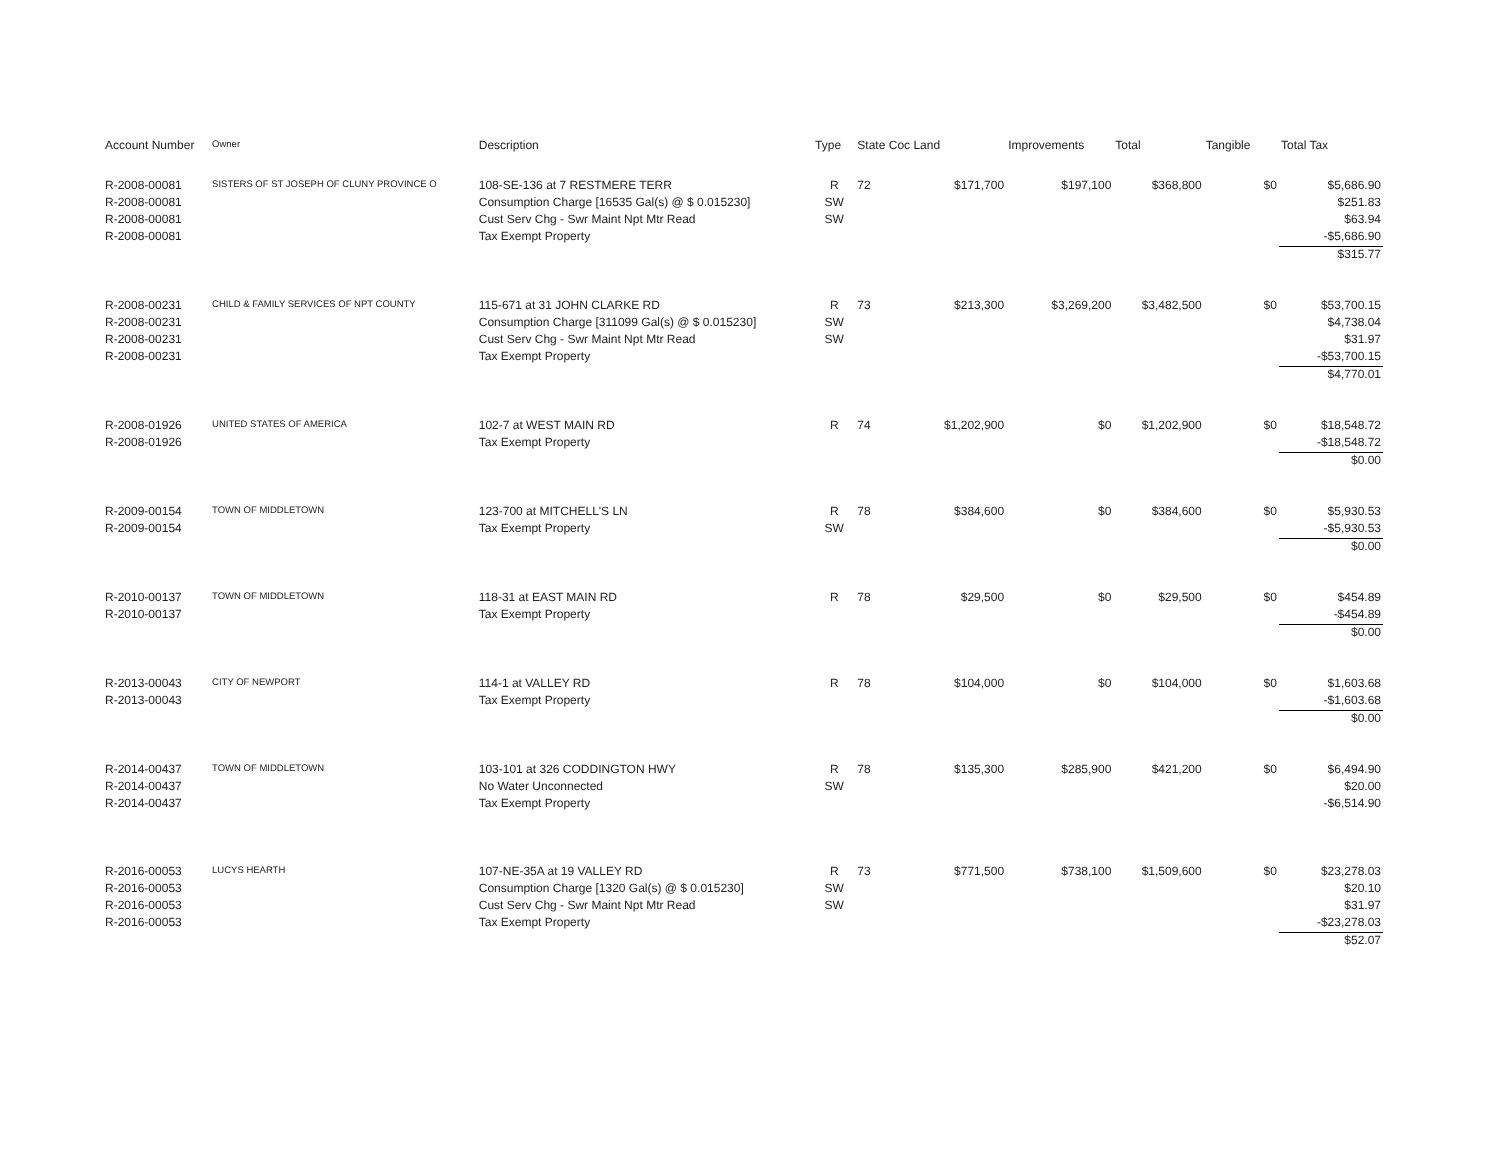| Account Number | Owner | Description | Type | State Coc Land | | Improvements | Total | Tangible | Total Tax |
| --- | --- | --- | --- | --- | --- | --- | --- | --- | --- |
| R-2008-00081 | SISTERS OF ST JOSEPH OF CLUNY PROVINCE O | 108-SE-136 at 7 RESTMERE TERR | R | 72 | $171,700 | $197,100 | $368,800 | $0 | $5,686.90 |
| R-2008-00081 | | Consumption Charge [16535 Gal(s) @ $ 0.015230] | SW | | | | | | $251.83 |
| R-2008-00081 | | Cust Serv Chg - Swr Maint Npt Mtr Read | SW | | | | | | $63.94 |
| R-2008-00081 | | Tax Exempt Property | | | | | | | -$5,686.90 |
| | | | | | | | | | $315.77 |
| R-2008-00231 | CHILD & FAMILY SERVICES OF NPT COUNTY | 115-671 at 31 JOHN CLARKE RD | R | 73 | $213,300 | $3,269,200 | $3,482,500 | $0 | $53,700.15 |
| R-2008-00231 | | Consumption Charge [311099 Gal(s) @ $ 0.015230] | SW | | | | | | $4,738.04 |
| R-2008-00231 | | Cust Serv Chg - Swr Maint Npt Mtr Read | SW | | | | | | $31.97 |
| R-2008-00231 | | Tax Exempt Property | | | | | | | -$53,700.15 |
| | | | | | | | | | $4,770.01 |
| R-2008-01926 | UNITED STATES OF AMERICA | 102-7 at WEST MAIN RD | R | 74 | $1,202,900 | $0 | $1,202,900 | $0 | $18,548.72 |
| R-2008-01926 | | Tax Exempt Property | | | | | | | -$18,548.72 |
| | | | | | | | | | $0.00 |
| R-2009-00154 | TOWN OF MIDDLETOWN | 123-700 at MITCHELL'S LN | R | 78 | $384,600 | $0 | $384,600 | $0 | $5,930.53 |
| R-2009-00154 | | Tax Exempt Property | SW | | | | | | -$5,930.53 |
| | | | | | | | | | $0.00 |
| R-2010-00137 | TOWN OF MIDDLETOWN | 118-31 at EAST MAIN RD | R | 78 | $29,500 | $0 | $29,500 | $0 | $454.89 |
| R-2010-00137 | | Tax Exempt Property | | | | | | | -$454.89 |
| | | | | | | | | | $0.00 |
| R-2013-00043 | CITY OF NEWPORT | 114-1 at VALLEY RD | R | 78 | $104,000 | $0 | $104,000 | $0 | $1,603.68 |
| R-2013-00043 | | Tax Exempt Property | | | | | | | -$1,603.68 |
| | | | | | | | | | $0.00 |
| R-2014-00437 | TOWN OF MIDDLETOWN | 103-101 at 326 CODDINGTON HWY | R | 78 | $135,300 | $285,900 | $421,200 | $0 | $6,494.90 |
| R-2014-00437 | | No Water Unconnected | SW | | | | | | $20.00 |
| R-2014-00437 | | Tax Exempt Property | | | | | | | -$6,514.90 |
| R-2016-00053 | LUCYS HEARTH | 107-NE-35A at 19 VALLEY RD | R | 73 | $771,500 | $738,100 | $1,509,600 | $0 | $23,278.03 |
| R-2016-00053 | | Consumption Charge [1320 Gal(s) @ $ 0.015230] | SW | | | | | | $20.10 |
| R-2016-00053 | | Cust Serv Chg - Swr Maint Npt Mtr Read | SW | | | | | | $31.97 |
| R-2016-00053 | | Tax Exempt Property | | | | | | | -$23,278.03 |
| | | | | | | | | | $52.07 |